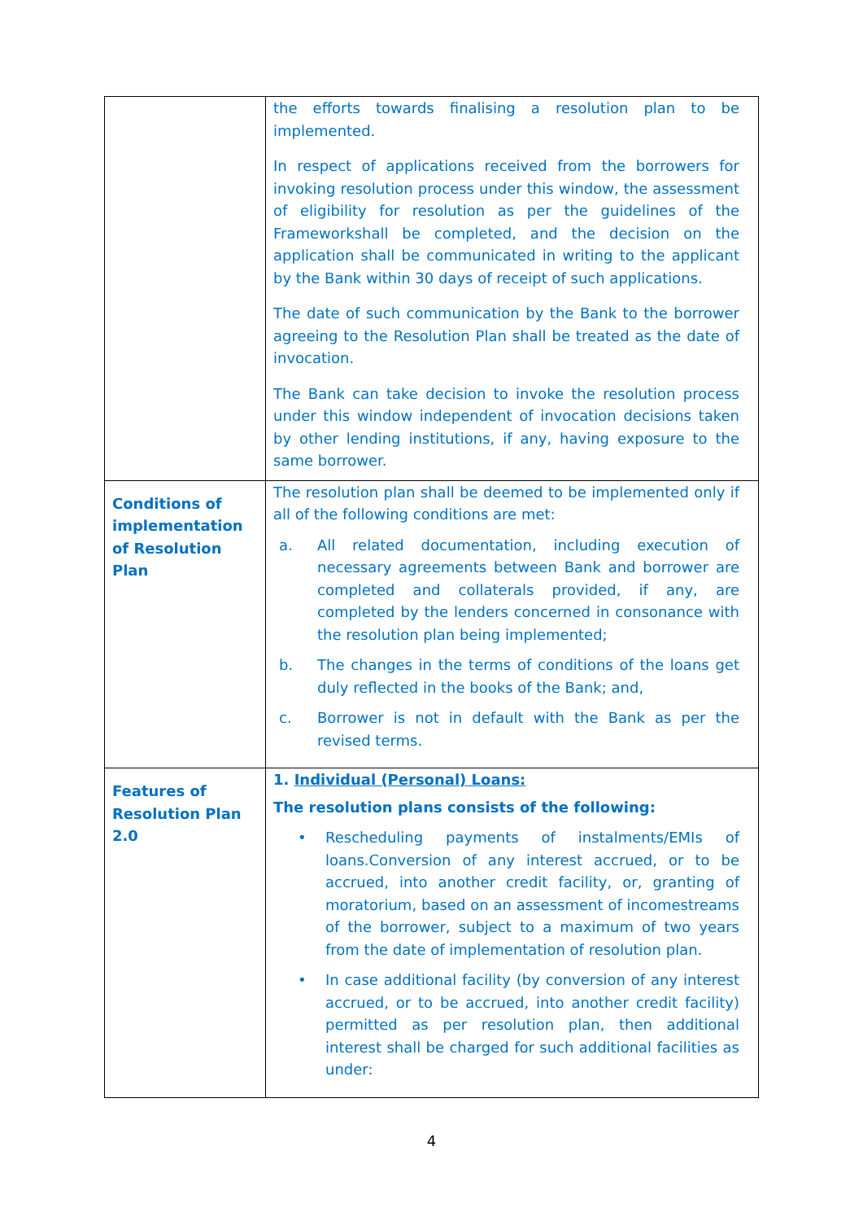| | the efforts towards finalising a resolution plan to be implemented. In respect of applications received from the borrowers for invoking resolution process under this window, the assessment of eligibility for resolution as per the guidelines of the Frameworkshall be completed, and the decision on the application shall be communicated in writing to the applicant by the Bank within 30 days of receipt of such applications. The date of such communication by the Bank to the borrower agreeing to the Resolution Plan shall be treated as the date of invocation. The Bank can take decision to invoke the resolution process under this window independent of invocation decisions taken by other lending institutions, if any, having exposure to the same borrower. |
| Conditions of implementation of Resolution Plan | The resolution plan shall be deemed to be implemented only if all of the following conditions are met: a. All related documentation, including execution of necessary agreements between Bank and borrower are completed and collaterals provided, if any, are completed by the lenders concerned in consonance with the resolution plan being implemented; b. The changes in the terms of conditions of the loans get duly reflected in the books of the Bank; and, c. Borrower is not in default with the Bank as per the revised terms. |
| Features of Resolution Plan 2.0 | 1. Individual (Personal) Loans: The resolution plans consists of the following: • Rescheduling payments of instalments/EMIs of loans.Conversion of any interest accrued, or to be accrued, into another credit facility, or, granting of moratorium, based on an assessment of incomestreams of the borrower, subject to a maximum of two years from the date of implementation of resolution plan. • In case additional facility (by conversion of any interest accrued, or to be accrued, into another credit facility) permitted as per resolution plan, then additional interest shall be charged for such additional facilities as under: |
4